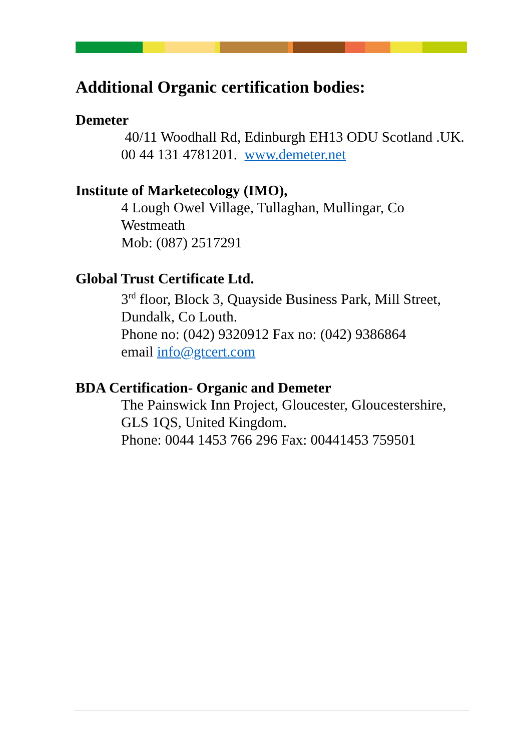Additional Organic certification bodies:
Demeter
40/11 Woodhall Rd, Edinburgh EH13 ODU Scotland .UK. 00 44 131 4781201. www.demeter.net
Institute of Marketecology (IMO),
4 Lough Owel Village, Tullaghan, Mullingar, Co Westmeath
Mob: (087) 2517291
Global Trust Certificate Ltd.
3<sup>rd</sup> floor, Block 3, Quayside Business Park, Mill Street, Dundalk, Co Louth.
Phone no: (042) 9320912 Fax no: (042) 9386864
email info@gtcert.com
BDA Certification- Organic and Demeter
The Painswick Inn Project, Gloucester, Gloucestershire, GLS 1QS, United Kingdom.
Phone: 0044 1453 766 296 Fax: 00441453 759501